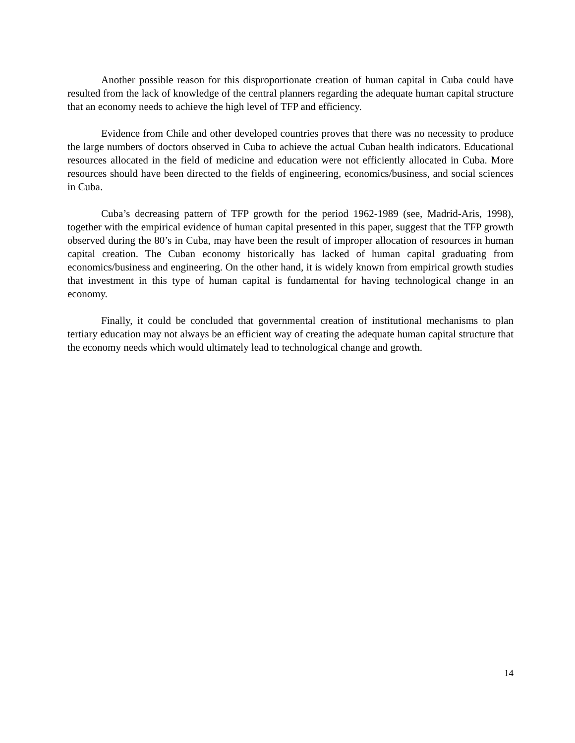Another possible reason for this disproportionate creation of human capital in Cuba could have resulted from the lack of knowledge of the central planners regarding the adequate human capital structure that an economy needs to achieve the high level of TFP and efficiency.
Evidence from Chile and other developed countries proves that there was no necessity to produce the large numbers of doctors observed in Cuba to achieve the actual Cuban health indicators. Educational resources allocated in the field of medicine and education were not efficiently allocated in Cuba. More resources should have been directed to the fields of engineering, economics/business, and social sciences in Cuba.
Cuba’s decreasing pattern of TFP growth for the period 1962-1989 (see, Madrid-Aris, 1998), together with the empirical evidence of human capital presented in this paper, suggest that the TFP growth observed during the 80’s in Cuba, may have been the result of improper allocation of resources in human capital creation. The Cuban economy historically has lacked of human capital graduating from economics/business and engineering. On the other hand, it is widely known from empirical growth studies that investment in this type of human capital is fundamental for having technological change in an economy.
Finally, it could be concluded that governmental creation of institutional mechanisms to plan tertiary education may not always be an efficient way of creating the adequate human capital structure that the economy needs which would ultimately lead to technological change and growth.
14